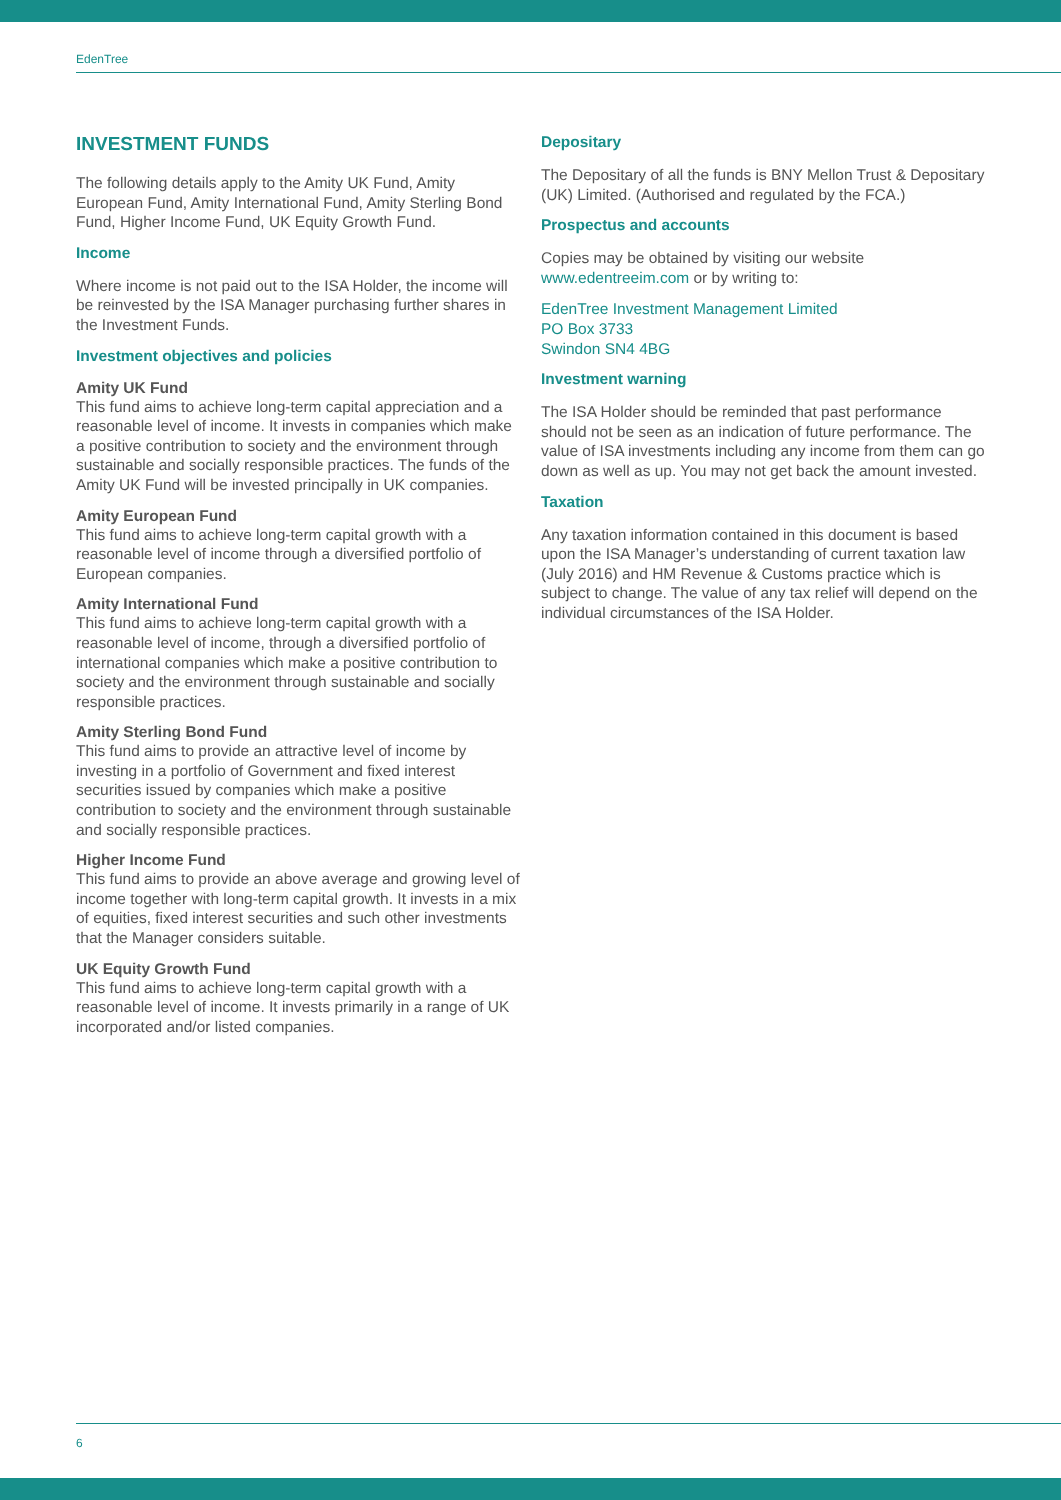EdenTree
INVESTMENT FUNDS
The following details apply to the Amity UK Fund, Amity European Fund, Amity International Fund, Amity Sterling Bond Fund, Higher Income Fund, UK Equity Growth Fund.
Income
Where income is not paid out to the ISA Holder, the income will be reinvested by the ISA Manager purchasing further shares in the Investment Funds.
Investment objectives and policies
Amity UK Fund
This fund aims to achieve long-term capital appreciation and a reasonable level of income. It invests in companies which make a positive contribution to society and the environment through sustainable and socially responsible practices. The funds of the Amity UK Fund will be invested principally in UK companies.
Amity European Fund
This fund aims to achieve long-term capital growth with a reasonable level of income through a diversified portfolio of European companies.
Amity International Fund
This fund aims to achieve long-term capital growth with a reasonable level of income, through a diversified portfolio of international companies which make a positive contribution to society and the environment through sustainable and socially responsible practices.
Amity Sterling Bond Fund
This fund aims to provide an attractive level of income by investing in a portfolio of Government and fixed interest securities issued by companies which make a positive contribution to society and the environment through sustainable and socially responsible practices.
Higher Income Fund
This fund aims to provide an above average and growing level of income together with long-term capital growth. It invests in a mix of equities, fixed interest securities and such other investments that the Manager considers suitable.
UK Equity Growth Fund
This fund aims to achieve long-term capital growth with a reasonable level of income. It invests primarily in a range of UK incorporated and/or listed companies.
Depositary
The Depositary of all the funds is BNY Mellon Trust & Depositary (UK) Limited. (Authorised and regulated by the FCA.)
Prospectus and accounts
Copies may be obtained by visiting our website www.edentreeim.com or by writing to:
EdenTree Investment Management Limited
PO Box 3733
Swindon SN4 4BG
Investment warning
The ISA Holder should be reminded that past performance should not be seen as an indication of future performance. The value of ISA investments including any income from them can go down as well as up. You may not get back the amount invested.
Taxation
Any taxation information contained in this document is based upon the ISA Manager’s understanding of current taxation law (July 2016) and HM Revenue & Customs practice which is subject to change. The value of any tax relief will depend on the individual circumstances of the ISA Holder.
6